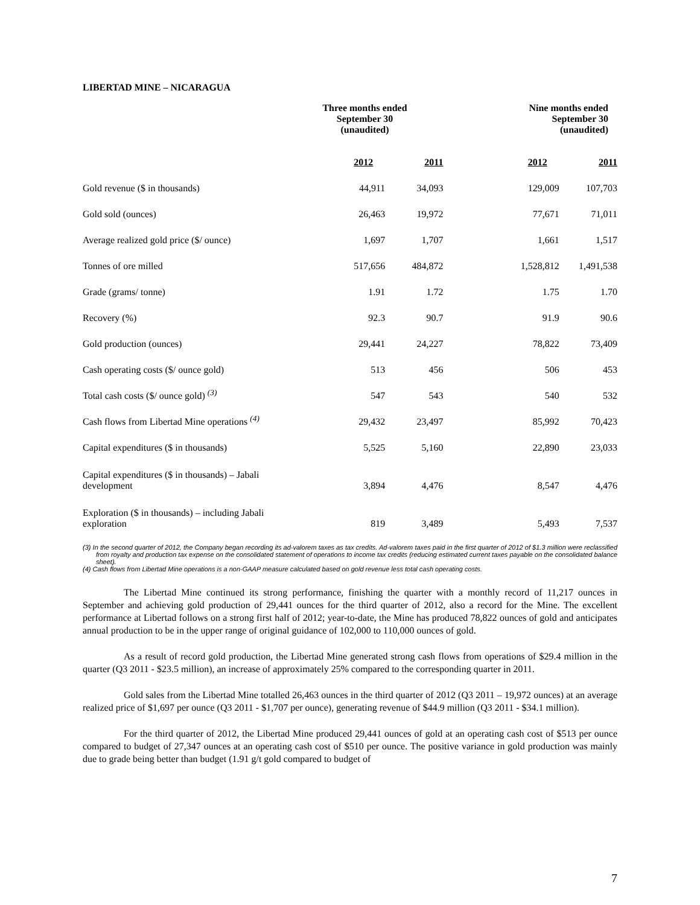LIBERTAD MINE – NICARAGUA
| | Three months ended September 30 (unaudited) | | Nine months ended September 30 (unaudited) | |
| --- | --- | --- | --- | --- |
| | 2012 | 2011 | 2012 | 2011 |
| Gold revenue ($ in thousands) | 44,911 | 34,093 | 129,009 | 107,703 |
| Gold sold (ounces) | 26,463 | 19,972 | 77,671 | 71,011 |
| Average realized gold price ($/ ounce) | 1,697 | 1,707 | 1,661 | 1,517 |
| Tonnes of ore milled | 517,656 | 484,872 | 1,528,812 | 1,491,538 |
| Grade (grams/ tonne) | 1.91 | 1.72 | 1.75 | 1.70 |
| Recovery (%) | 92.3 | 90.7 | 91.9 | 90.6 |
| Gold production (ounces) | 29,441 | 24,227 | 78,822 | 73,409 |
| Cash operating costs ($/ ounce gold) | 513 | 456 | 506 | 453 |
| Total cash costs ($/ ounce gold) <sup>(3)</sup> | 547 | 543 | 540 | 532 |
| Cash flows from Libertad Mine operations <sup>(4)</sup> | 29,432 | 23,497 | 85,992 | 70,423 |
| Capital expenditures ($ in thousands) | 5,525 | 5,160 | 22,890 | 23,033 |
| Capital expenditures ($ in thousands) – Jabali development | 3,894 | 4,476 | 8,547 | 4,476 |
| Exploration ($ in thousands) – including Jabali exploration | 819 | 3,489 | 5,493 | 7,537 |
(3) In the second quarter of 2012, the Company began recording its ad-valorem taxes as tax credits. Ad-valorem taxes paid in the first quarter of 2012 of $1.3 million were reclassified from royalty and production tax expense on the consolidated statement of operations to income tax credits (reducing estimated current taxes payable on the consolidated balance sheet).
(4) Cash flows from Libertad Mine operations is a non-GAAP measure calculated based on gold revenue less total cash operating costs.
The Libertad Mine continued its strong performance, finishing the quarter with a monthly record of 11,217 ounces in September and achieving gold production of 29,441 ounces for the third quarter of 2012, also a record for the Mine. The excellent performance at Libertad follows on a strong first half of 2012; year-to-date, the Mine has produced 78,822 ounces of gold and anticipates annual production to be in the upper range of original guidance of 102,000 to 110,000 ounces of gold.
As a result of record gold production, the Libertad Mine generated strong cash flows from operations of $29.4 million in the quarter (Q3 2011 - $23.5 million), an increase of approximately 25% compared to the corresponding quarter in 2011.
Gold sales from the Libertad Mine totalled 26,463 ounces in the third quarter of 2012 (Q3 2011 – 19,972 ounces) at an average realized price of $1,697 per ounce (Q3 2011 - $1,707 per ounce), generating revenue of $44.9 million (Q3 2011 - $34.1 million).
For the third quarter of 2012, the Libertad Mine produced 29,441 ounces of gold at an operating cash cost of $513 per ounce compared to budget of 27,347 ounces at an operating cash cost of $510 per ounce. The positive variance in gold production was mainly due to grade being better than budget (1.91 g/t gold compared to budget of
7